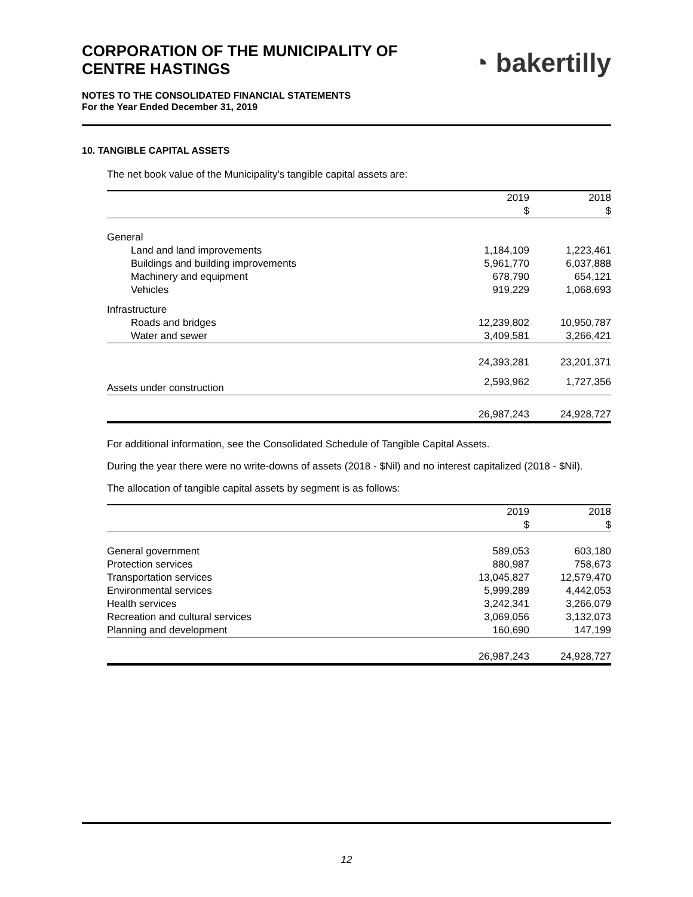CORPORATION OF THE MUNICIPALITY OF
CENTRE HASTINGS
◔ bakertilly
NOTES TO THE CONSOLIDATED FINANCIAL STATEMENTS
For the Year Ended December 31, 2019
10. TANGIBLE CAPITAL ASSETS
The net book value of the Municipality's tangible capital assets are:
| | 2019 | 2018 |
| --- | --- | --- |
| | $ | $ |
| General | | |
| Land and land improvements | 1,184,109 | 1,223,461 |
| Buildings and building improvements | 5,961,770 | 6,037,888 |
| Machinery and equipment | 678,790 | 654,121 |
| Vehicles | 919,229 | 1,068,693 |
| Infrastructure | | |
| Roads and bridges | 12,239,802 | 10,950,787 |
| Water and sewer | 3,409,581 | 3,266,421 |
| | 24,393,281 | 23,201,371 |
| Assets under construction | 2,593,962 | 1,727,356 |
| | 26,987,243 | 24,928,727 |
For additional information, see the Consolidated Schedule of Tangible Capital Assets.
During the year there were no write-downs of assets (2018 - $Nil) and no interest capitalized (2018 - $Nil).
The allocation of tangible capital assets by segment is as follows:
| | 2019 | 2018 |
| --- | --- | --- |
| | $ | $ |
| General government | 589,053 | 603,180 |
| Protection services | 880,987 | 758,673 |
| Transportation services | 13,045,827 | 12,579,470 |
| Environmental services | 5,999,289 | 4,442,053 |
| Health services | 3,242,341 | 3,266,079 |
| Recreation and cultural services | 3,069,056 | 3,132,073 |
| Planning and development | 160,690 | 147,199 |
| | 26,987,243 | 24,928,727 |
12